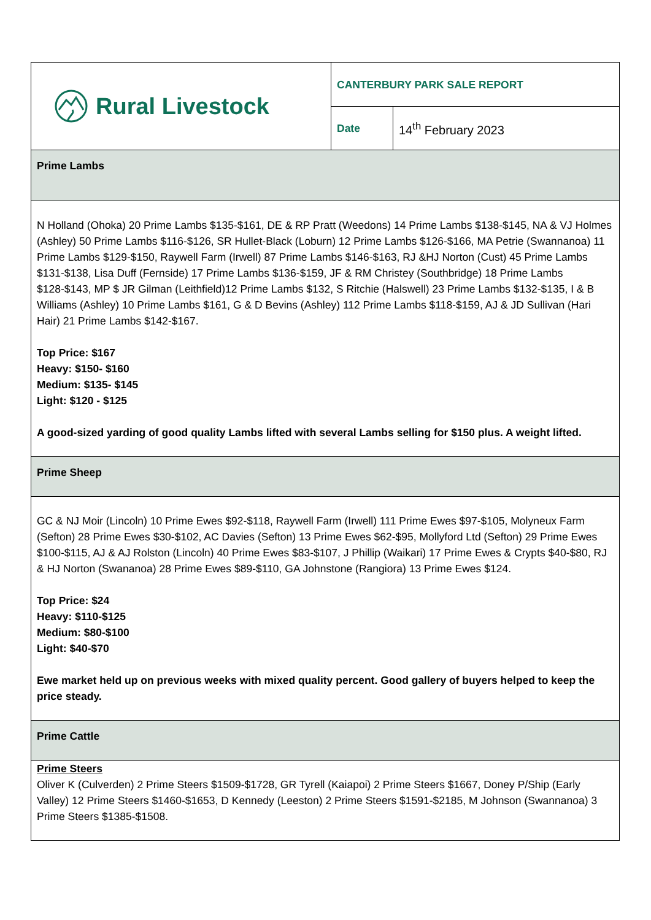| Rural Livestock | CANTERBURY PARK SALE REPORT | |
| | Date | 14<sup>th</sup> February 2023 |
| Prime Lambs | | |
| N Holland (Ohoka) 20 Prime Lambs $135-$161, DE & RP Pratt (Weedons) 14 Prime Lambs $138-$145, NA & VJ Holmes (Ashley) 50 Prime Lambs $116-$126, SR Hullet-Black (Loburn) 12 Prime Lambs $126-$166, MA Petrie (Swannanoa) 11 Prime Lambs $129-$150, Raywell Farm (Irwell) 87 Prime Lambs $146-$163, RJ &HJ Norton (Cust) 45 Prime Lambs $131-$138, Lisa Duff (Fernside) 17 Prime Lambs $136-$159, JF & RM Christey (Southbridge) 18 Prime Lambs $128-$143, MP $ JR Gilman (Leithfield)12 Prime Lambs $132, S Ritchie (Halswell) 23 Prime Lambs $132-$135, I & B Williams (Ashley) 10 Prime Lambs $161, G & D Bevins (Ashley) 112 Prime Lambs $118-$159, AJ & JD Sullivan (Hari Hair) 21 Prime Lambs $142-$167. Top Price: $167 Heavy: $150- $160 Medium: $135- $145 Light: $120 - $125 A good-sized yarding of good quality Lambs lifted with several Lambs selling for $150 plus. A weight lifted. | | |
| Prime Sheep | | |
| GC & NJ Moir (Lincoln) 10 Prime Ewes $92-$118, Raywell Farm (Irwell) 111 Prime Ewes $97-$105, Molyneux Farm (Sefton) 28 Prime Ewes $30-$102, AC Davies (Sefton) 13 Prime Ewes $62-$95, Mollyford Ltd (Sefton) 29 Prime Ewes $100-$115, AJ & AJ Rolston (Lincoln) 40 Prime Ewes $83-$107, J Phillip (Waikari) 17 Prime Ewes & Crypts $40-$80, RJ & HJ Norton (Swananoa) 28 Prime Ewes $89-$110, GA Johnstone (Rangiora) 13 Prime Ewes $124. Top Price: $24 Heavy: $110-$125 Medium: $80-$100 Light: $40-$70 Ewe market held up on previous weeks with mixed quality percent. Good gallery of buyers helped to keep the price steady. | | |
| Prime Cattle | | |
| Prime Steers Oliver K (Culverden) 2 Prime Steers $1509-$1728, GR Tyrell (Kaiapoi) 2 Prime Steers $1667, Doney P/Ship (Early Valley) 12 Prime Steers $1460-$1653, D Kennedy (Leeston) 2 Prime Steers $1591-$2185, M Johnson (Swannanoa) 3 Prime Steers $1385-$1508. | | |